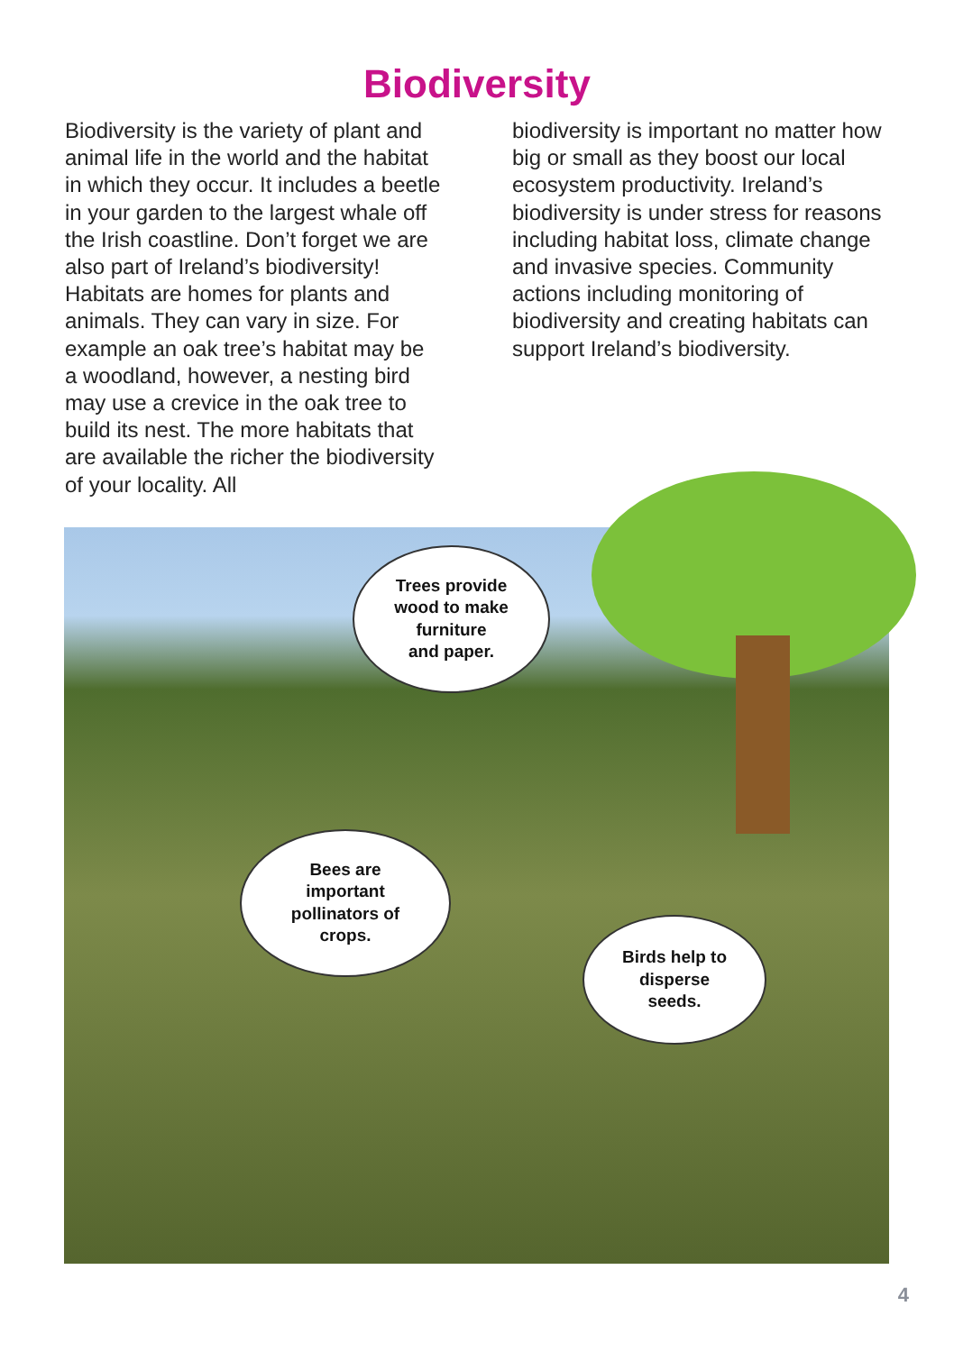Biodiversity
Biodiversity is the variety of plant and animal life in the world and the habitat in which they occur. It includes a beetle in your garden to the largest whale off the Irish coastline. Don’t forget we are also part of Ireland’s biodiversity! Habitats are homes for plants and animals. They can vary in size. For example an oak tree’s habitat may be a woodland, however, a nesting bird may use a crevice in the oak tree to build its nest. The more habitats that are available the richer the biodiversity of your locality. All
biodiversity is important no matter how big or small as they boost our local ecosystem productivity. Ireland’s biodiversity is under stress for reasons including habitat loss, climate change and invasive species. Community actions including monitoring of biodiversity and creating habitats can support Ireland’s biodiversity.
Trees provide
wood to make
furniture
and paper.
Bees are
important
pollinators of
crops.
Birds help to
disperse
seeds.
4